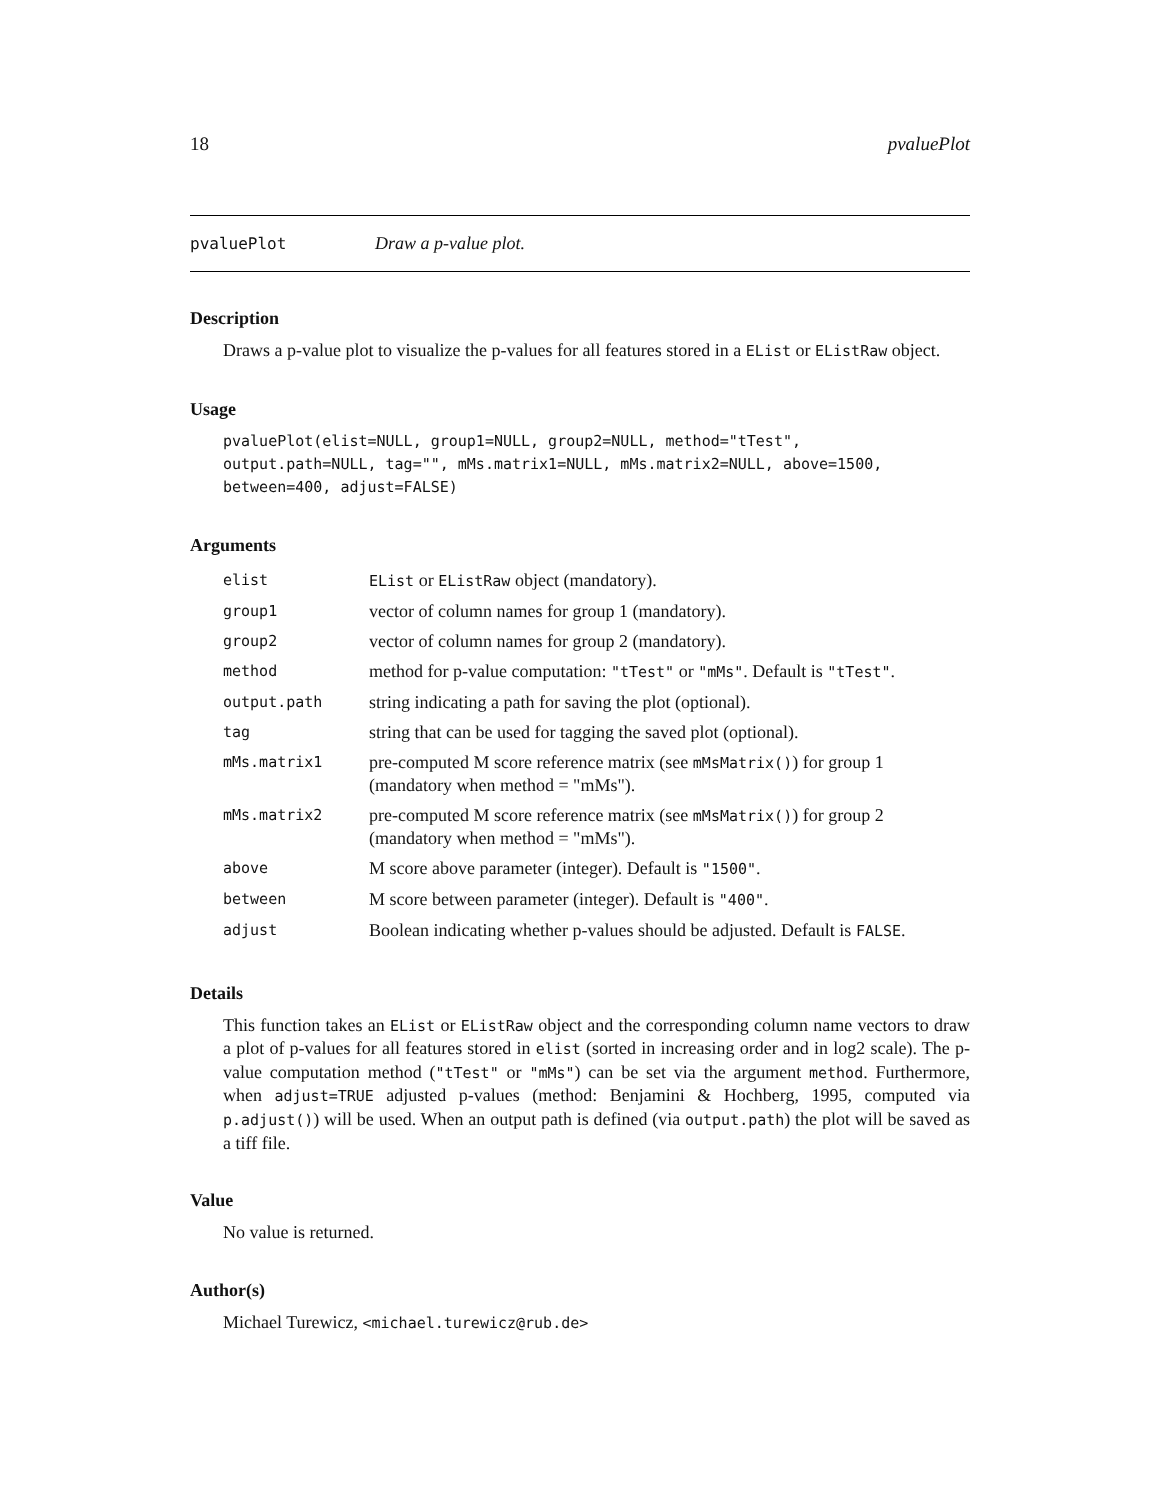18 pvaluePlot
pvaluePlot Draw a p-value plot.
Description
Draws a p-value plot to visualize the p-values for all features stored in a EList or EListRaw object.
Usage
pvaluePlot(elist=NULL, group1=NULL, group2=NULL, method="tTest",
output.path=NULL, tag="", mMs.matrix1=NULL, mMs.matrix2=NULL, above=1500,
between=400, adjust=FALSE)
Arguments
| elist | EList or EListRaw object (mandatory). |
| group1 | vector of column names for group 1 (mandatory). |
| group2 | vector of column names for group 2 (mandatory). |
| method | method for p-value computation: "tTest" or "mMs" . Default is "tTest" . |
| output.path | string indicating a path for saving the plot (optional). |
| tag | string that can be used for tagging the saved plot (optional). |
| mMs.matrix1 | pre-computed M score reference matrix (see mMsMatrix() ) for group 1 (mandatory when method = "mMs"). |
| mMs.matrix2 | pre-computed M score reference matrix (see mMsMatrix() ) for group 2 (mandatory when method = "mMs"). |
| above | M score above parameter (integer). Default is "1500" . |
| between | M score between parameter (integer). Default is "400" . |
| adjust | Boolean indicating whether p-values should be adjusted. Default is FALSE . |
Details
This function takes an EList or EListRaw object and the corresponding column name vectors to draw a plot of p-values for all features stored in elist (sorted in increasing order and in log2 scale). The p-value computation method ("tTest" or "mMs") can be set via the argument method. Furthermore, when adjust=TRUE adjusted p-values (method: Benjamini & Hochberg, 1995, computed via p.adjust()) will be used. When an output path is defined (via output.path) the plot will be saved as a tiff file.
Value
No value is returned.
Author(s)
Michael Turewicz, <michael.turewicz@rub.de>